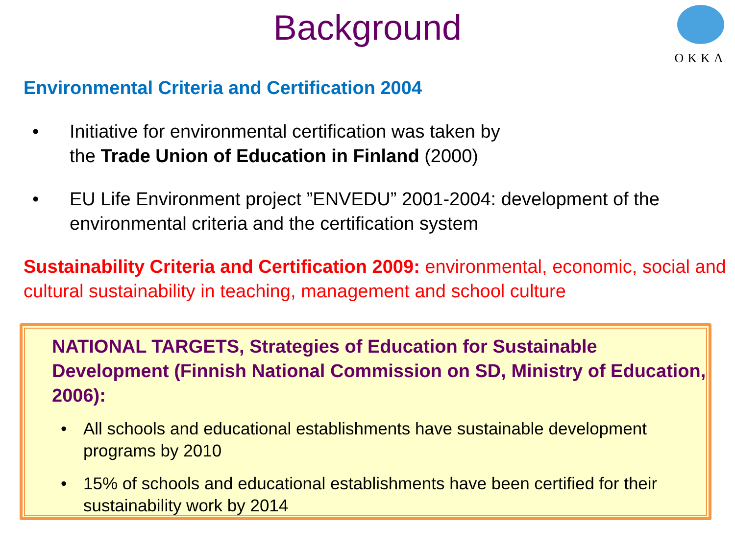Background
OKKA
Environmental Criteria and Certification 2004
• Initiative for environmental certification was taken by
the Trade Union of Education in Finland (2000)
• EU Life Environment project ”ENVEDU” 2001-2004: development of the environmental criteria and the certification system
Sustainability Criteria and Certification 2009: environmental, economic, social and cultural sustainability in teaching, management and school culture
NATIONAL TARGETS, Strategies of Education for Sustainable Development (Finnish National Commission on SD, Ministry of Education, 2006):
• All schools and educational establishments have sustainable development programs by 2010
• 15% of schools and educational establishments have been certified for their sustainability work by 2014